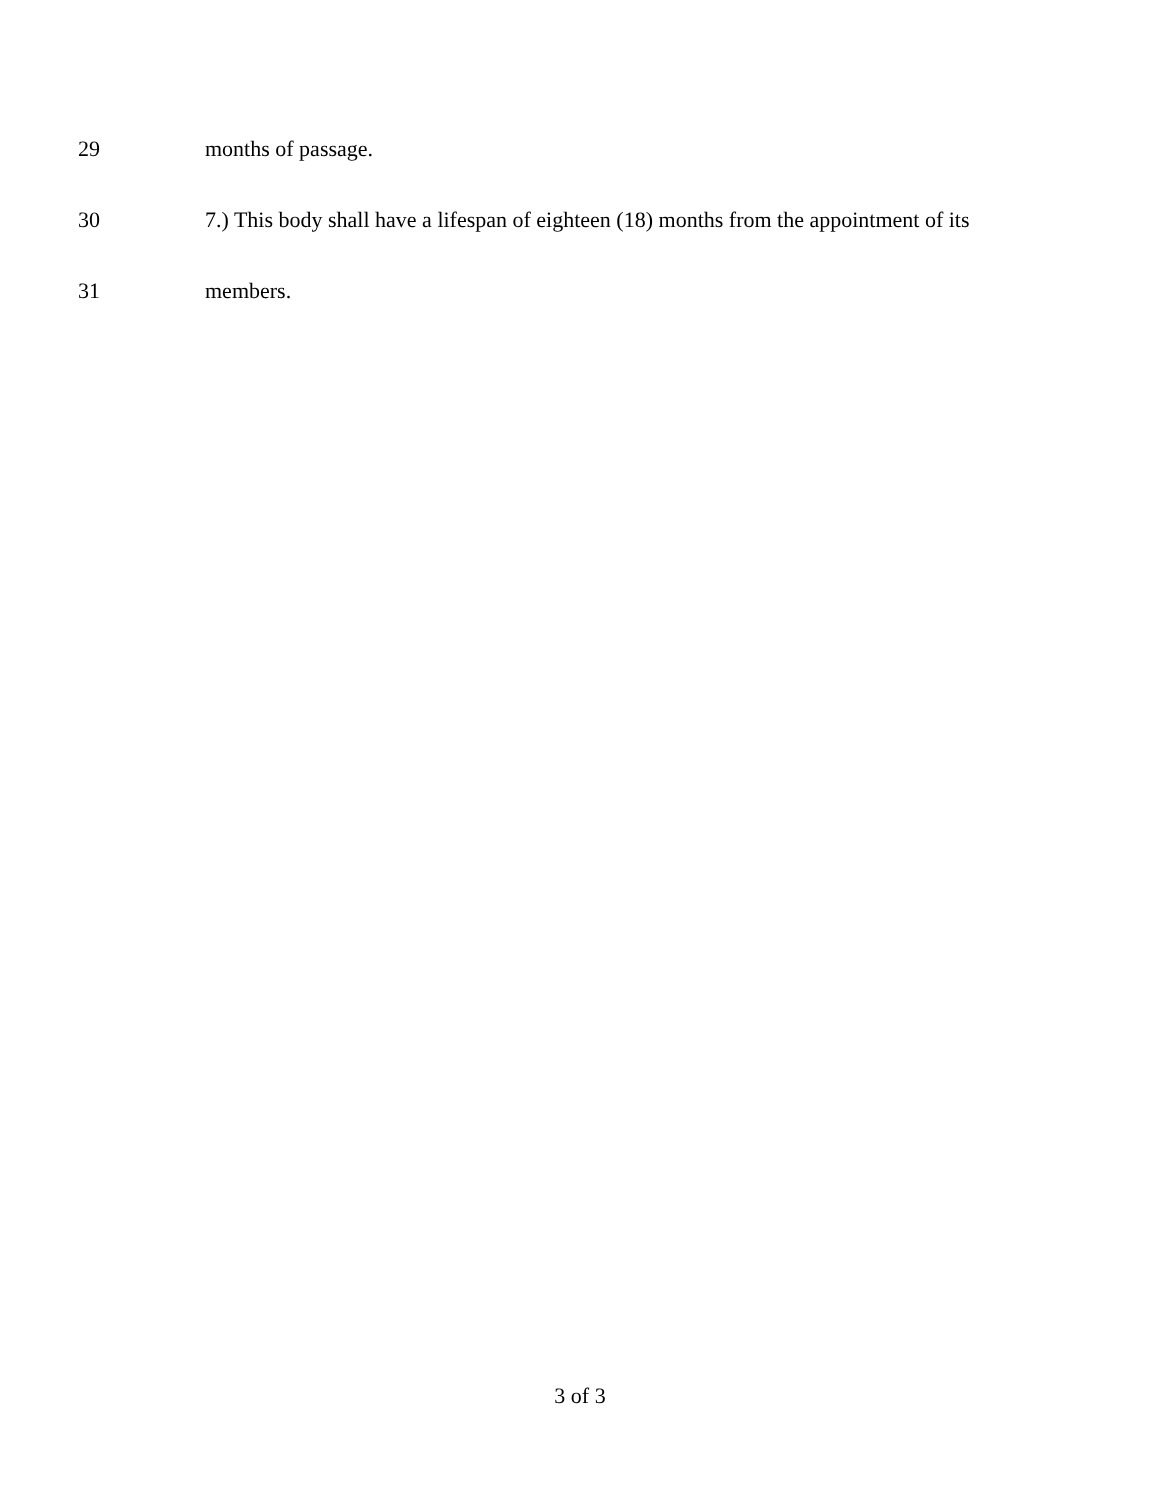29 months of passage.
30 7.) This body shall have a lifespan of eighteen (18) months from the appointment of its
31 members.
3 of 3